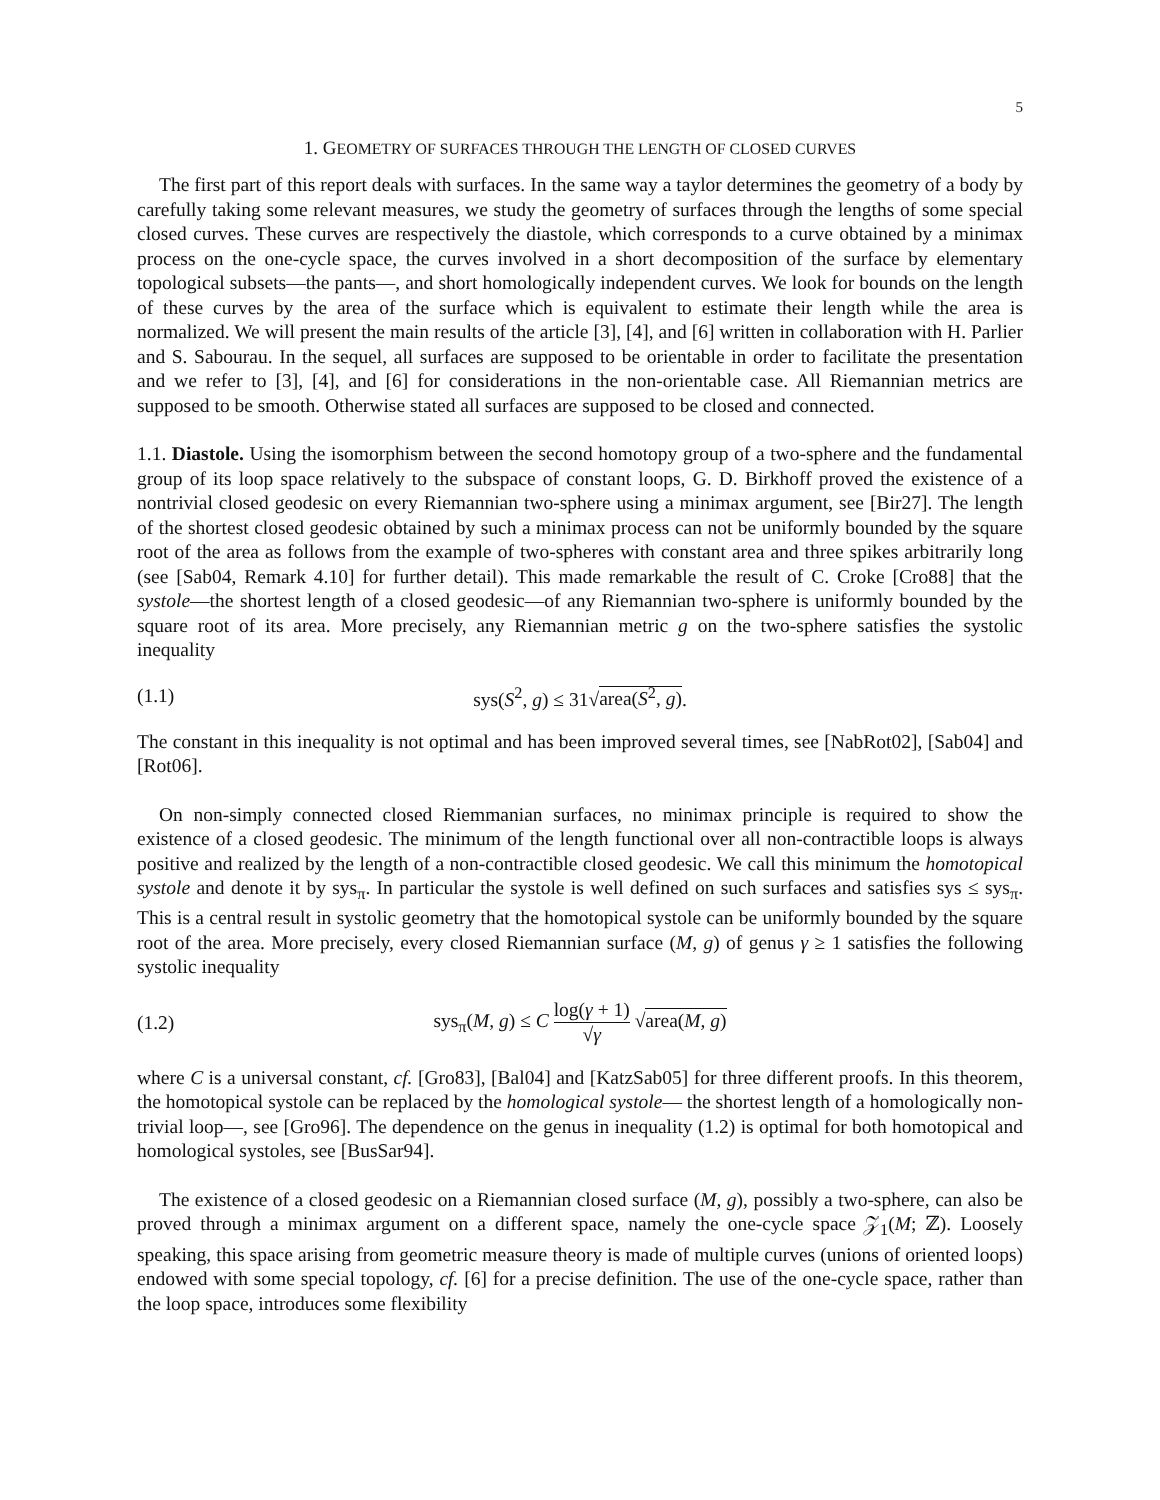5
1. GEOMETRY OF SURFACES THROUGH THE LENGTH OF CLOSED CURVES
The first part of this report deals with surfaces. In the same way a taylor determines the geometry of a body by carefully taking some relevant measures, we study the geometry of surfaces through the lengths of some special closed curves. These curves are respectively the diastole, which corresponds to a curve obtained by a minimax process on the one-cycle space, the curves involved in a short decomposition of the surface by elementary topological subsets—the pants—, and short homologically independent curves. We look for bounds on the length of these curves by the area of the surface which is equivalent to estimate their length while the area is normalized. We will present the main results of the article [3], [4], and [6] written in collaboration with H. Parlier and S. Sabourau. In the sequel, all surfaces are supposed to be orientable in order to facilitate the presentation and we refer to [3], [4], and [6] for considerations in the non-orientable case. All Riemannian metrics are supposed to be smooth. Otherwise stated all surfaces are supposed to be closed and connected.
1.1. Diastole. Using the isomorphism between the second homotopy group of a two-sphere and the fundamental group of its loop space relatively to the subspace of constant loops, G. D. Birkhoff proved the existence of a nontrivial closed geodesic on every Riemannian two-sphere using a minimax argument, see [Bir27]. The length of the shortest closed geodesic obtained by such a minimax process can not be uniformly bounded by the square root of the area as follows from the example of two-spheres with constant area and three spikes arbitrarily long (see [Sab04, Remark 4.10] for further detail). This made remarkable the result of C. Croke [Cro88] that the systole—the shortest length of a closed geodesic—of any Riemannian two-sphere is uniformly bounded by the square root of its area. More precisely, any Riemannian metric g on the two-sphere satisfies the systolic inequality
(1.1) sys(S<sup>2</sup>, g) ≤ 31√area(S<sup>2</sup>, g).
The constant in this inequality is not optimal and has been improved several times, see [NabRot02], [Sab04] and [Rot06].
On non-simply connected closed Riemmanian surfaces, no minimax principle is required to show the existence of a closed geodesic. The minimum of the length functional over all non-contractible loops is always positive and realized by the length of a non-contractible closed geodesic. We call this minimum the homotopical systole and denote it by sys<sub>π</sub>. In particular the systole is well defined on such surfaces and satisfies sys ≤ sys<sub>π</sub>. This is a central result in systolic geometry that the homotopical systole can be uniformly bounded by the square root of the area. More precisely, every closed Riemannian surface (M, g) of genus γ ≥ 1 satisfies the following systolic inequality
(1.2) sys<sub>π</sub>(M, g) ≤ C log(γ + 1) √γ √area(M, g)
where C is a universal constant, cf. [Gro83], [Bal04] and [KatzSab05] for three different proofs. In this theorem, the homotopical systole can be replaced by the homological systole— the shortest length of a homologically non-trivial loop—, see [Gro96]. The dependence on the genus in inequality (1.2) is optimal for both homotopical and homological systoles, see [BusSar94].
The existence of a closed geodesic on a Riemannian closed surface (M, g), possibly a two-sphere, can also be proved through a minimax argument on a different space, namely the one-cycle space 𝒵<sub>1</sub>(M; ℤ). Loosely speaking, this space arising from geometric measure theory is made of multiple curves (unions of oriented loops) endowed with some special topology, cf. [6] for a precise definition. The use of the one-cycle space, rather than the loop space, introduces some flexibility